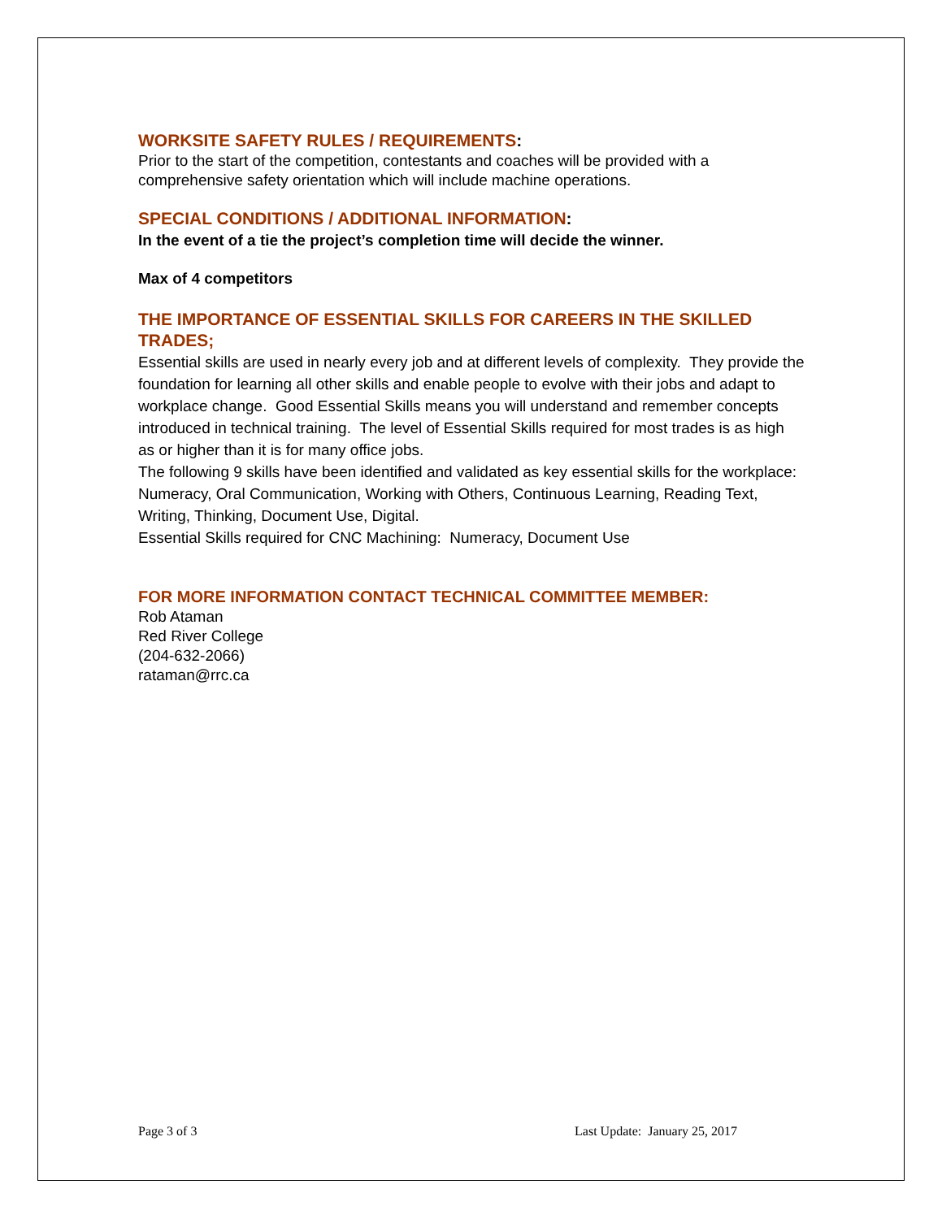WORKSITE SAFETY RULES / REQUIREMENTS:
Prior to the start of the competition, contestants and coaches will be provided with a comprehensive safety orientation which will include machine operations.
SPECIAL CONDITIONS / ADDITIONAL INFORMATION:
In the event of a tie the project’s completion time will decide the winner.
Max of 4 competitors
THE IMPORTANCE OF ESSENTIAL SKILLS FOR CAREERS IN THE SKILLED TRADES;
Essential skills are used in nearly every job and at different levels of complexity. They provide the foundation for learning all other skills and enable people to evolve with their jobs and adapt to workplace change. Good Essential Skills means you will understand and remember concepts introduced in technical training. The level of Essential Skills required for most trades is as high as or higher than it is for many office jobs.
The following 9 skills have been identified and validated as key essential skills for the workplace:
Numeracy, Oral Communication, Working with Others, Continuous Learning, Reading Text, Writing, Thinking, Document Use, Digital.
Essential Skills required for CNC Machining: Numeracy, Document Use
FOR MORE INFORMATION CONTACT TECHNICAL COMMITTEE MEMBER:
Rob Ataman
Red River College
(204-632-2066)
rataman@rrc.ca
Page 3 of 3 Last Update: January 25, 2017